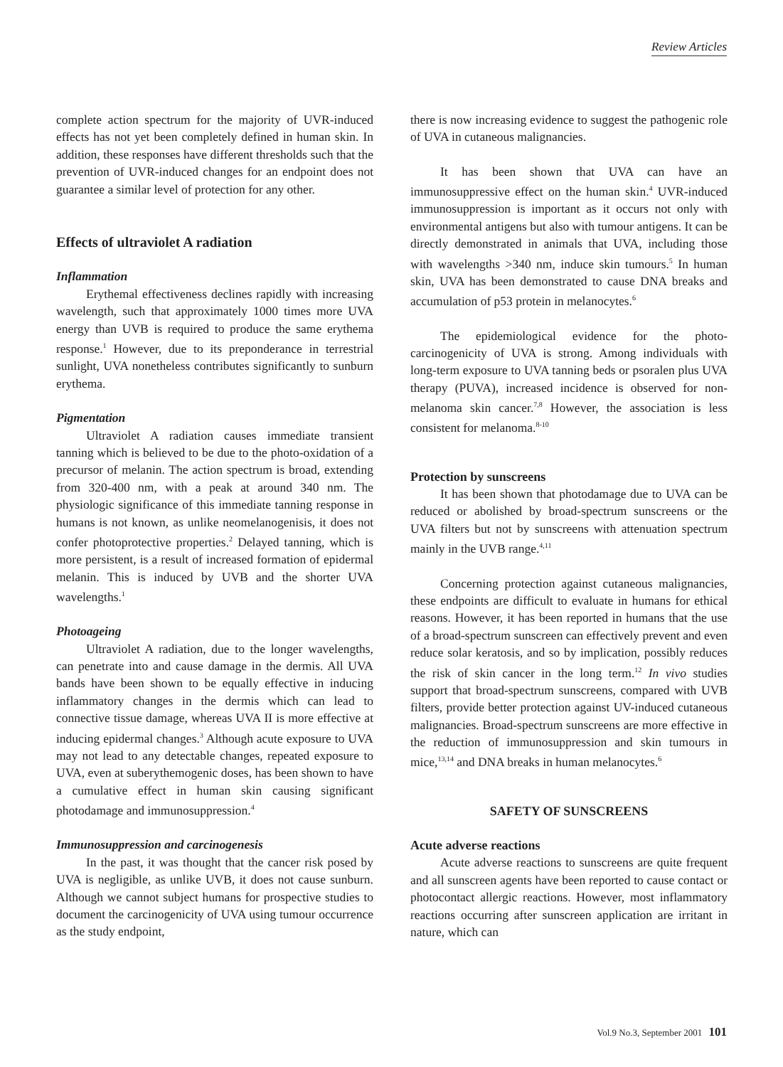Review Articles
complete action spectrum for the majority of UVR-induced effects has not yet been completely defined in human skin. In addition, these responses have different thresholds such that the prevention of UVR-induced changes for an endpoint does not guarantee a similar level of protection for any other.
Effects of ultraviolet A radiation
Inflammation
Erythemal effectiveness declines rapidly with increasing wavelength, such that approximately 1000 times more UVA energy than UVB is required to produce the same erythema response.<sup>1</sup> However, due to its preponderance in terrestrial sunlight, UVA nonetheless contributes significantly to sunburn erythema.
Pigmentation
Ultraviolet A radiation causes immediate transient tanning which is believed to be due to the photo-oxidation of a precursor of melanin. The action spectrum is broad, extending from 320-400 nm, with a peak at around 340 nm. The physiologic significance of this immediate tanning response in humans is not known, as unlike neomelanogenisis, it does not confer photoprotective properties.<sup>2</sup> Delayed tanning, which is more persistent, is a result of increased formation of epidermal melanin. This is induced by UVB and the shorter UVA wavelengths.<sup>1</sup>
Photoageing
Ultraviolet A radiation, due to the longer wavelengths, can penetrate into and cause damage in the dermis. All UVA bands have been shown to be equally effective in inducing inflammatory changes in the dermis which can lead to connective tissue damage, whereas UVA II is more effective at inducing epidermal changes.<sup>3</sup> Although acute exposure to UVA may not lead to any detectable changes, repeated exposure to UVA, even at suberythemogenic doses, has been shown to have a cumulative effect in human skin causing significant photodamage and immunosuppression.<sup>4</sup>
Immunosuppression and carcinogenesis
In the past, it was thought that the cancer risk posed by UVA is negligible, as unlike UVB, it does not cause sunburn. Although we cannot subject humans for prospective studies to document the carcinogenicity of UVA using tumour occurrence as the study endpoint,
there is now increasing evidence to suggest the pathogenic role of UVA in cutaneous malignancies.
It has been shown that UVA can have an immunosuppressive effect on the human skin.<sup>4</sup> UVR-induced immunosuppression is important as it occurs not only with environmental antigens but also with tumour antigens. It can be directly demonstrated in animals that UVA, including those with wavelengths >340 nm, induce skin tumours.<sup>5</sup> In human skin, UVA has been demonstrated to cause DNA breaks and accumulation of p53 protein in melanocytes.<sup>6</sup>
The epidemiological evidence for the photo-carcinogenicity of UVA is strong. Among individuals with long-term exposure to UVA tanning beds or psoralen plus UVA therapy (PUVA), increased incidence is observed for non-melanoma skin cancer.<sup>7,8</sup> However, the association is less consistent for melanoma.<sup>8-10</sup>
Protection by sunscreens
It has been shown that photodamage due to UVA can be reduced or abolished by broad-spectrum sunscreens or the UVA filters but not by sunscreens with attenuation spectrum mainly in the UVB range.<sup>4,11</sup>
Concerning protection against cutaneous malignancies, these endpoints are difficult to evaluate in humans for ethical reasons. However, it has been reported in humans that the use of a broad-spectrum sunscreen can effectively prevent and even reduce solar keratosis, and so by implication, possibly reduces the risk of skin cancer in the long term.<sup>12</sup> In vivo studies support that broad-spectrum sunscreens, compared with UVB filters, provide better protection against UV-induced cutaneous malignancies. Broad-spectrum sunscreens are more effective in the reduction of immunosuppression and skin tumours in mice,<sup>13,14</sup> and DNA breaks in human melanocytes.<sup>6</sup>
SAFETY OF SUNSCREENS
Acute adverse reactions
Acute adverse reactions to sunscreens are quite frequent and all sunscreen agents have been reported to cause contact or photocontact allergic reactions. However, most inflammatory reactions occurring after sunscreen application are irritant in nature, which can
Vol.9 No.3, September 2001 101